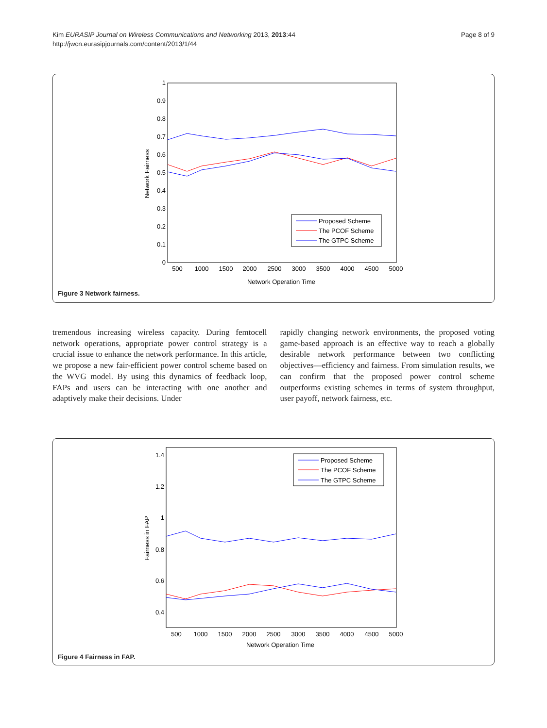Kim EURASIP Journal on Wireless Communications and Networking 2013, 2013:44
http://jwcn.eurasipjournals.com/content/2013/1/44
Page 8 of 9
0
0.1
0.2
0.3
0.4
0.5
0.6
0.7
0.8
0.9
1
500
1000
1500
2000
2500
3000
3500
4000
4500
5000
Network Operation Time
Network Fairness
Proposed Scheme
The PCOF Scheme
The GTPC Scheme
Figure 3 Network fairness.
tremendous increasing wireless capacity. During femtocell network operations, appropriate power control strategy is a crucial issue to enhance the network performance. In this article, we propose a new fair-efficient power control scheme based on the WVG model. By using this dynamics of feedback loop, FAPs and users can be interacting with one another and adaptively make their decisions. Under
rapidly changing network environments, the proposed voting game-based approach is an effective way to reach a globally desirable network performance between two conflicting objectives—efficiency and fairness. From simulation results, we can confirm that the proposed power control scheme outperforms existing schemes in terms of system throughput, user payoff, network fairness, etc.
1.4
1.2
1
0.8
0.6
0.4
500
1000
1500
2000
2500
3000
3500
4000
4500
5000
Network Operation Time
Fairness in FAP
Proposed Scheme
The PCOF Scheme
The GTPC Scheme
Figure 4 Fairness in FAP.